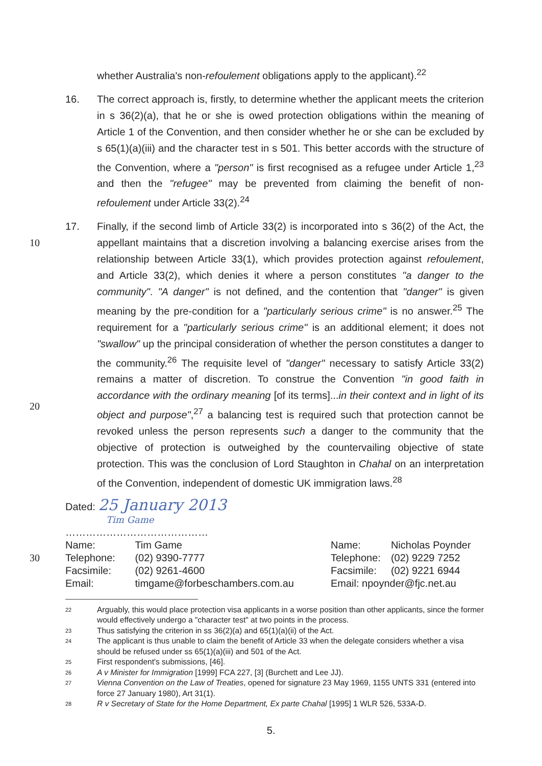whether Australia's non-refoulement obligations apply to the applicant).<sup>22</sup>
16. The correct approach is, firstly, to determine whether the applicant meets the criterion in s 36(2)(a), that he or she is owed protection obligations within the meaning of Article 1 of the Convention, and then consider whether he or she can be excluded by s 65(1)(a)(iii) and the character test in s 501. This better accords with the structure of the Convention, where a "person" is first recognised as a refugee under Article 1,<sup>23</sup> and then the "refugee" may be prevented from claiming the benefit of non-refoulement under Article 33(2).<sup>24</sup>
10
20
17. Finally, if the second limb of Article 33(2) is incorporated into s 36(2) of the Act, the appellant maintains that a discretion involving a balancing exercise arises from the relationship between Article 33(1), which provides protection against refoulement, and Article 33(2), which denies it where a person constitutes "a danger to the community". "A danger" is not defined, and the contention that "danger" is given meaning by the pre-condition for a "particularly serious crime" is no answer.<sup>25</sup> The requirement for a "particularly serious crime" is an additional element; it does not "swallow" up the principal consideration of whether the person constitutes a danger to the community.<sup>26</sup> The requisite level of "danger" necessary to satisfy Article 33(2) remains a matter of discretion. To construe the Convention "in good faith in accordance with the ordinary meaning [of its terms]...in their context and in light of its object and purpose",<sup>27</sup> a balancing test is required such that protection cannot be revoked unless the person represents such a danger to the community that the objective of protection is outweighed by the countervailing objective of state protection. This was the conclusion of Lord Staughton in Chahal on an interpretation of the Convention, independent of domestic UK immigration laws.<sup>28</sup>
Dated: 25 January 2013
Tim Game
……………………………………
30
| Name: | Tim Game |
| Telephone: | (02) 9390-7777 |
| Facsimile: | (02) 9261-4600 |
| Email: | timgame@forbeschambers.com.au |
| Name: | Nicholas Poynder |
| Telephone: | (02) 9229 7252 |
| Facsimile: | (02) 9221 6944 |
| Email: npoynder@fjc.net.au | |
22 Arguably, this would place protection visa applicants in a worse position than other applicants, since the former would effectively undergo a "character test" at two points in the process.
23 Thus satisfying the criterion in ss 36(2)(a) and 65(1)(a)(ii) of the Act.
24 The applicant is thus unable to claim the benefit of Article 33 when the delegate considers whether a visa should be refused under ss 65(1)(a)(iii) and 501 of the Act.
25 First respondent's submissions, [46].
26 A v Minister for Immigration [1999] FCA 227, [3] (Burchett and Lee JJ).
27 Vienna Convention on the Law of Treaties, opened for signature 23 May 1969, 1155 UNTS 331 (entered into force 27 January 1980), Art 31(1).
28 R v Secretary of State for the Home Department, Ex parte Chahal [1995] 1 WLR 526, 533A-D.
5.